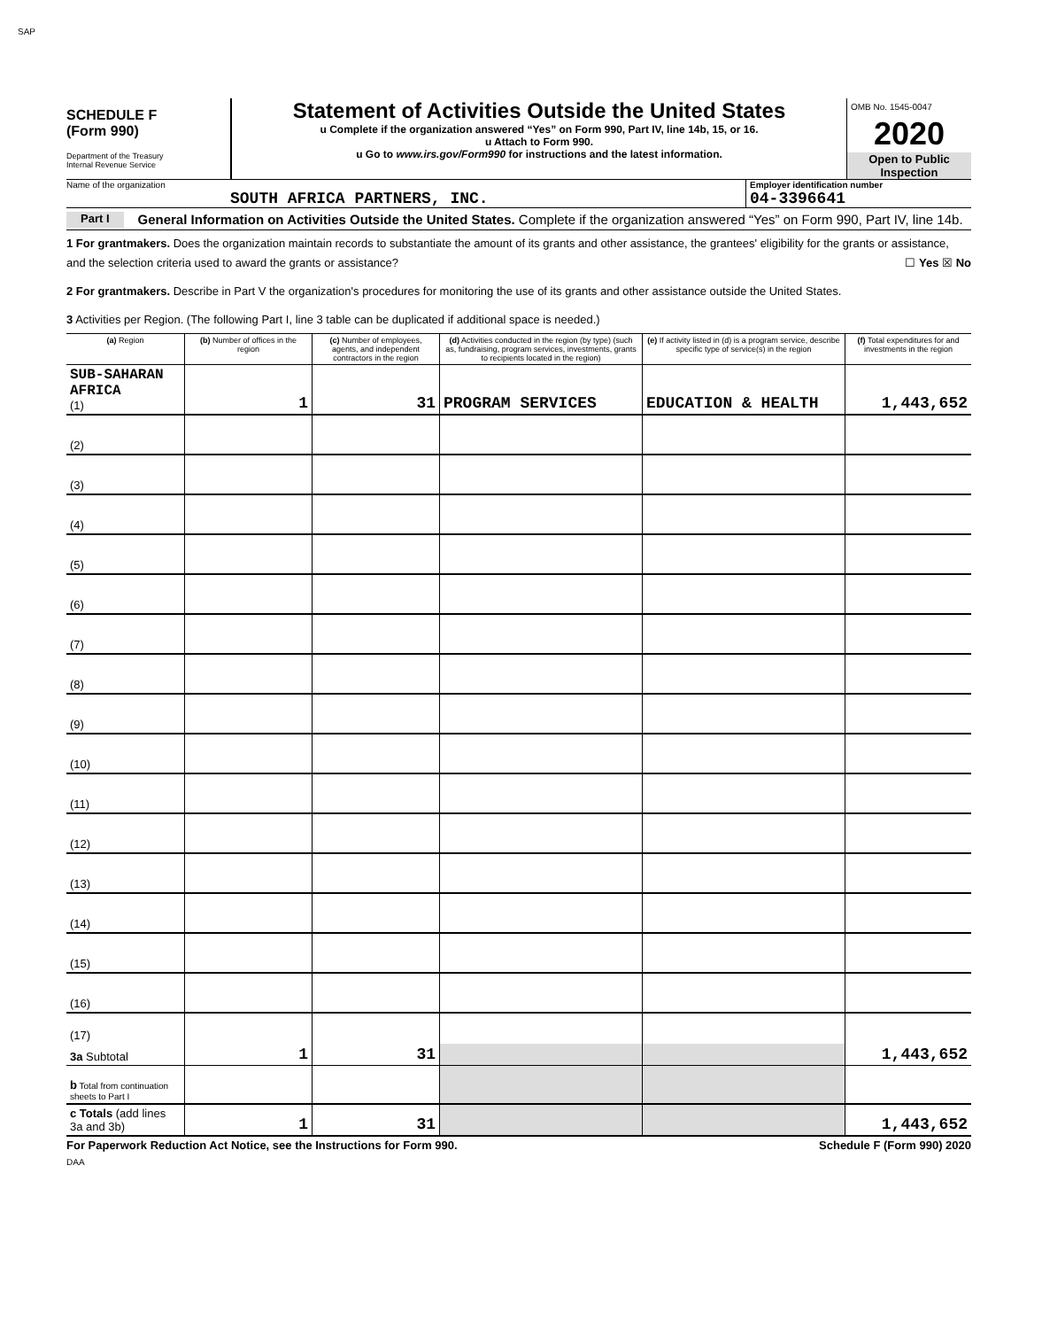SAP
SCHEDULE F
(Form 990)
Department of the Treasury
Internal Revenue Service
Statement of Activities Outside the United States
u Complete if the organization answered “Yes” on Form 990, Part IV, line 14b, 15, or 16.
u Attach to Form 990.
u Go to www.irs.gov/Form990 for instructions and the latest information.
OMB No. 1545-0047
2020
Open to Public Inspection
Name of the organization
SOUTH AFRICA PARTNERS, INC.
Employer identification number
04-3396641
Part I
General Information on Activities Outside the United States. Complete if the organization answered “Yes” on Form 990, Part IV, line 14b.
1 For grantmakers. Does the organization maintain records to substantiate the amount of its grants and other assistance, the grantees' eligibility for the grants or assistance, and the selection criteria used to award the grants or assistance? ☐ Yes ☒ No
2 For grantmakers. Describe in Part V the organization's procedures for monitoring the use of its grants and other assistance outside the United States.
3 Activities per Region. (The following Part I, line 3 table can be duplicated if additional space is needed.)
| (a) Region | (b) Number of offices in the region | (c) Number of employees, agents, and independent contractors in the region | (d) Activities conducted in the region (by type) (such as, fundraising, program services, investments, grants to recipients located in the region) | (e) If activity listed in (d) is a program service, describe specific type of service(s) in the region | (f) Total expenditures for and investments in the region |
| --- | --- | --- | --- | --- | --- |
| SUB-SAHARAN AFRICA (1) | 1 | 31 | PROGRAM SERVICES | EDUCATION & HEALTH | 1,443,652 |
| (2) | | | | | |
| (3) | | | | | |
| (4) | | | | | |
| (5) | | | | | |
| (6) | | | | | |
| (7) | | | | | |
| (8) | | | | | |
| (9) | | | | | |
| (10) | | | | | |
| (11) | | | | | |
| (12) | | | | | |
| (13) | | | | | |
| (14) | | | | | |
| (15) | | | | | |
| (16) | | | | | |
| (17) | | | | | |
| 3a Subtotal | 1 | 31 | | | 1,443,652 |
| b Total from continuation sheets to Part I | | | | | |
| c Totals (add lines 3a and 3b) | 1 | 31 | | | 1,443,652 |
For Paperwork Reduction Act Notice, see the Instructions for Form 990. Schedule F (Form 990) 2020
DAA